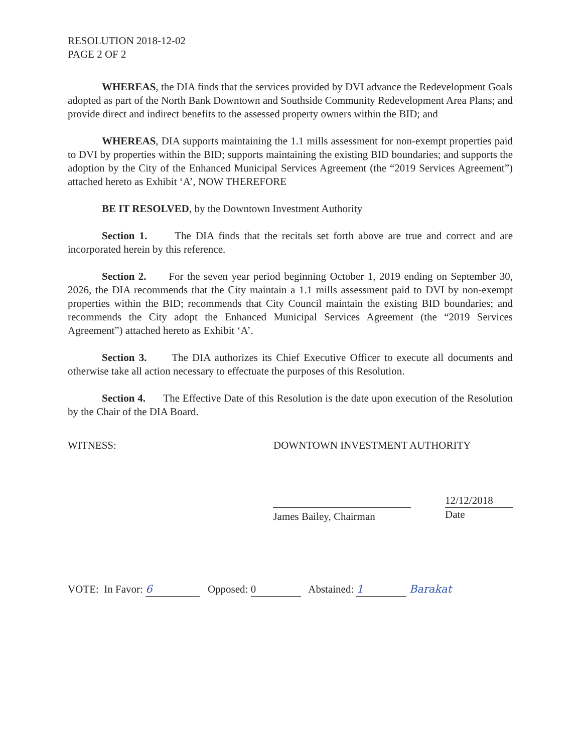RESOLUTION 2018-12-02
PAGE 2 OF 2
WHEREAS, the DIA finds that the services provided by DVI advance the Redevelopment Goals adopted as part of the North Bank Downtown and Southside Community Redevelopment Area Plans; and provide direct and indirect benefits to the assessed property owners within the BID; and
WHEREAS, DIA supports maintaining the 1.1 mills assessment for non-exempt properties paid to DVI by properties within the BID; supports maintaining the existing BID boundaries; and supports the adoption by the City of the Enhanced Municipal Services Agreement (the “2019 Services Agreement”) attached hereto as Exhibit ‘A’, NOW THEREFORE
BE IT RESOLVED, by the Downtown Investment Authority
Section 1. The DIA finds that the recitals set forth above are true and correct and are incorporated herein by this reference.
Section 2. For the seven year period beginning October 1, 2019 ending on September 30, 2026, the DIA recommends that the City maintain a 1.1 mills assessment paid to DVI by non-exempt properties within the BID; recommends that City Council maintain the existing BID boundaries; and recommends the City adopt the Enhanced Municipal Services Agreement (the “2019 Services Agreement”) attached hereto as Exhibit ‘A’.
Section 3. The DIA authorizes its Chief Executive Officer to execute all documents and otherwise take all action necessary to effectuate the purposes of this Resolution.
Section 4. The Effective Date of this Resolution is the date upon execution of the Resolution by the Chair of the DIA Board.
WITNESS: DOWNTOWN INVESTMENT AUTHORITY
James Bailey, Chairman
12/12/2018
Date
VOTE: In Favor: 6 Opposed: 0 Abstained: 1 Barakat